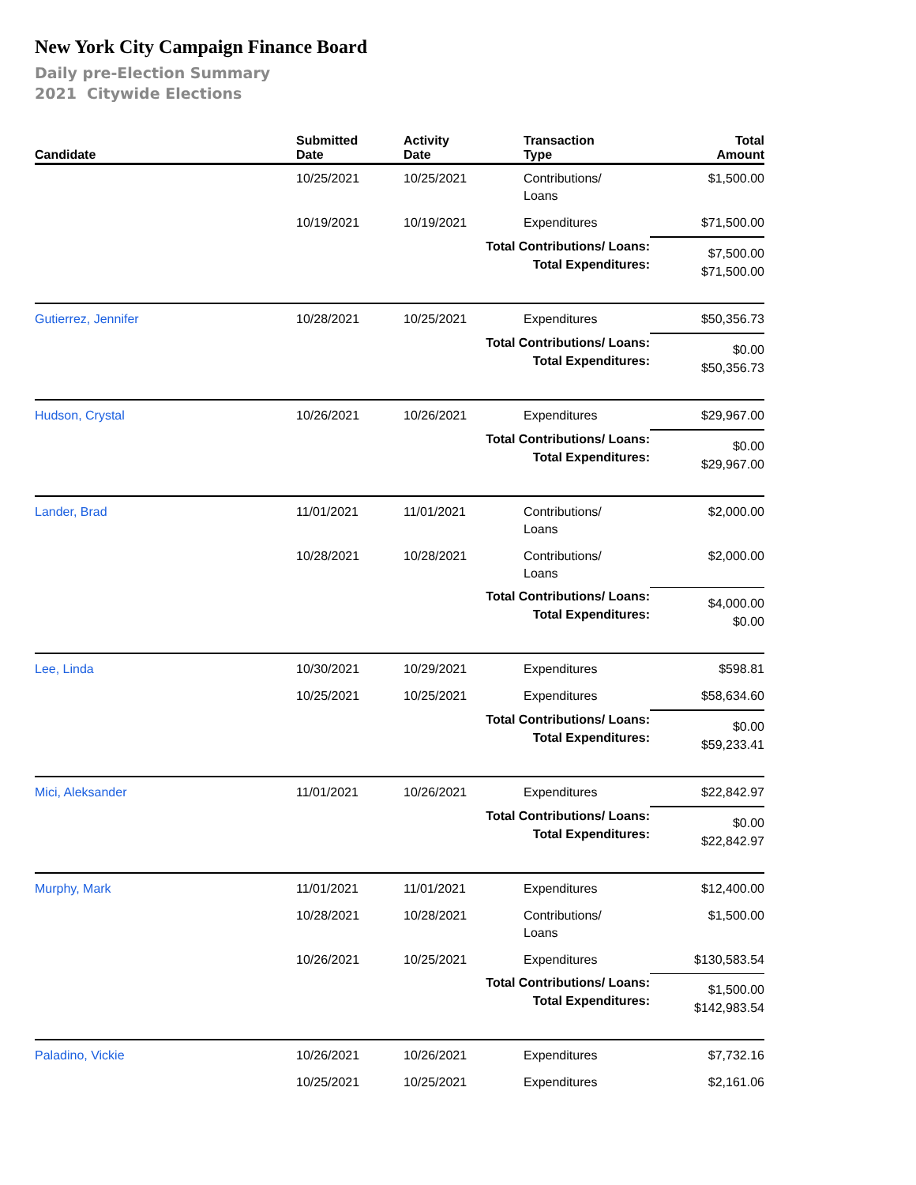New York City Campaign Finance Board
Daily pre-Election Summary
2021 Citywide Elections
| Candidate | Submitted Date | Activity Date | Transaction Type | Total Amount |
| --- | --- | --- | --- | --- |
| | 10/25/2021 | 10/25/2021 | Contributions/ Loans | $1,500.00 |
| | 10/19/2021 | 10/19/2021 | Expenditures | $71,500.00 |
| Total Contributions/ Loans: Total Expenditures: | | | | $7,500.00 $71,500.00 |
| Gutierrez, Jennifer | 10/28/2021 | 10/25/2021 | Expenditures | $50,356.73 |
| Total Contributions/ Loans: Total Expenditures: | | | | $0.00 $50,356.73 |
| Hudson, Crystal | 10/26/2021 | 10/26/2021 | Expenditures | $29,967.00 |
| Total Contributions/ Loans: Total Expenditures: | | | | $0.00 $29,967.00 |
| Lander, Brad | 11/01/2021 | 11/01/2021 | Contributions/ Loans | $2,000.00 |
| | 10/28/2021 | 10/28/2021 | Contributions/ Loans | $2,000.00 |
| Total Contributions/ Loans: Total Expenditures: | | | | $4,000.00 $0.00 |
| Lee, Linda | 10/30/2021 | 10/29/2021 | Expenditures | $598.81 |
| | 10/25/2021 | 10/25/2021 | Expenditures | $58,634.60 |
| Total Contributions/ Loans: Total Expenditures: | | | | $0.00 $59,233.41 |
| Mici, Aleksander | 11/01/2021 | 10/26/2021 | Expenditures | $22,842.97 |
| Total Contributions/ Loans: Total Expenditures: | | | | $0.00 $22,842.97 |
| Murphy, Mark | 11/01/2021 | 11/01/2021 | Expenditures | $12,400.00 |
| | 10/28/2021 | 10/28/2021 | Contributions/ Loans | $1,500.00 |
| | 10/26/2021 | 10/25/2021 | Expenditures | $130,583.54 |
| Total Contributions/ Loans: Total Expenditures: | | | | $1,500.00 $142,983.54 |
| Paladino, Vickie | 10/26/2021 | 10/26/2021 | Expenditures | $7,732.16 |
| | 10/25/2021 | 10/25/2021 | Expenditures | $2,161.06 |